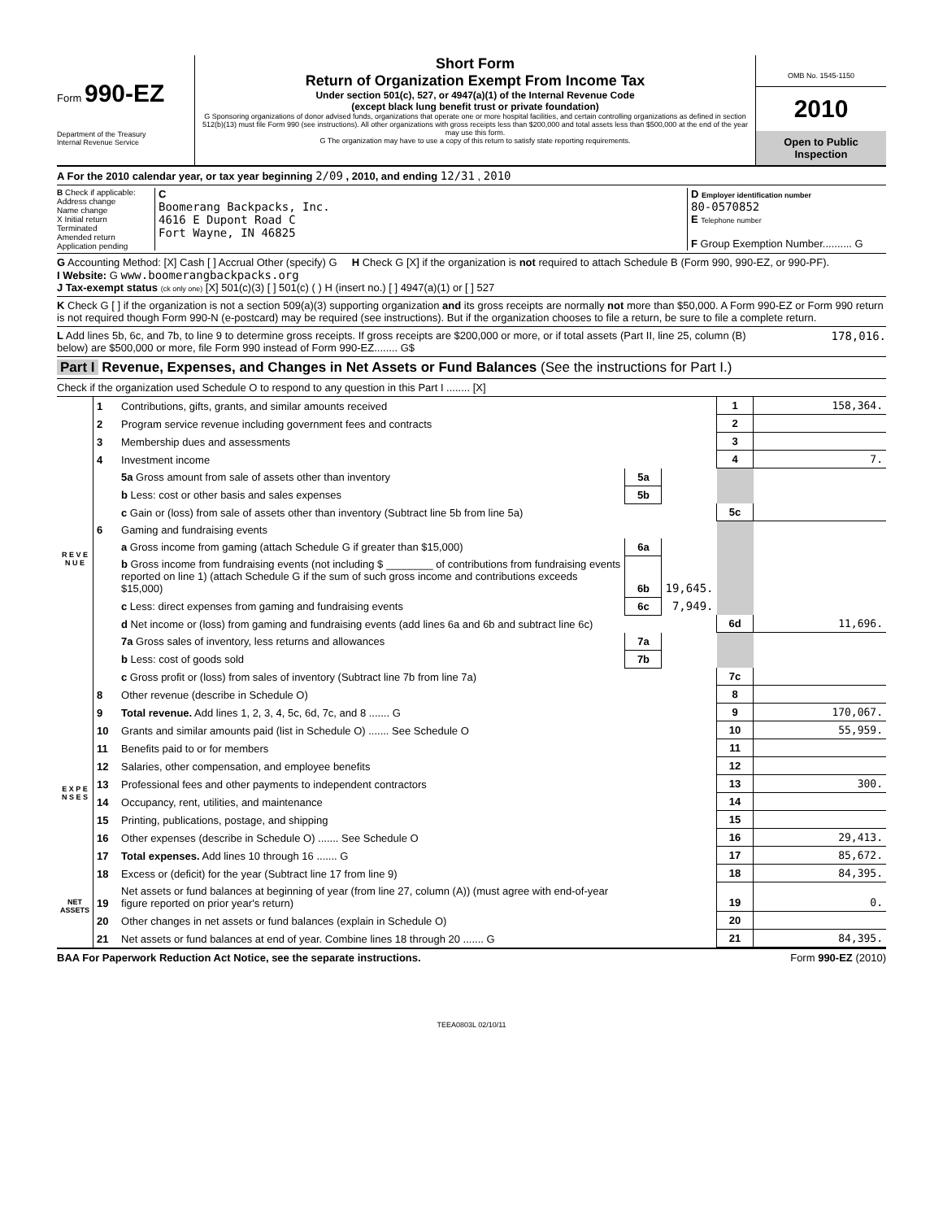Form 990-EZ
Department of the Treasury
Internal Revenue Service
Short Form
Return of Organization Exempt From Income Tax
Under section 501(c), 527, or 4947(a)(1) of the Internal Revenue Code
(except black lung benefit trust or private foundation)
G Sponsoring organizations of donor advised funds, organizations that operate one or more hospital facilities, and certain controlling organizations as defined in section 512(b)(13) must file Form 990 (see instructions). All other organizations with gross receipts less than $200,000 and total assets less than $500,000 at the end of the year may use this form.
G The organization may have to use a copy of this return to satisfy state reporting requirements.
OMB No. 1545-1150
2010
Open to Public Inspection
A For the 2010 calendar year, or tax year beginning 2/09 , 2010, and ending 12/31 , 2010
B Check if applicable:
Address change
Name change
X Initial return
Terminated
Amended return
Application pending
C
Boomerang Backpacks, Inc.
4616 E Dupont Road C
Fort Wayne, IN 46825
D Employer identification number
80-0570852
E Telephone number
F Group Exemption Number.......... G
G Accounting Method: [X] Cash [ ] Accrual Other (specify) G H Check G [X] if the organization is not required to attach Schedule B (Form 990, 990-EZ, or 990-PF).
I Website: G www.boomerangbackpacks.org
J Tax-exempt status (ck only one) [X] 501(c)(3) [ ] 501(c) ( ) H (insert no.) [ ] 4947(a)(1) or [ ] 527
K Check G [ ] if the organization is not a section 509(a)(3) supporting organization and its gross receipts are normally not more than $50,000. A Form 990-EZ or Form 990 return is not required though Form 990-N (e-postcard) may be required (see instructions). But if the organization chooses to file a return, be sure to file a complete return.
L Add lines 5b, 6c, and 7b, to line 9 to determine gross receipts. If gross receipts are $200,000 or more, or if total assets (Part II, line 25, column (B) below) are $500,000 or more, file Form 990 instead of Form 990-EZ........ G$
178,016.
Part I Revenue, Expenses, and Changes in Net Assets or Fund Balances (See the instructions for Part I.)
Check if the organization used Schedule O to respond to any question in this Part I ........ [X]
| R E V E N U E | 1 | Contributions, gifts, grants, and similar amounts received | | | 1 | 158,364. |
| | 2 | Program service revenue including government fees and contracts | | | 2 | |
| | 3 | Membership dues and assessments | | | 3 | |
| | 4 | Investment income | | | 4 | 7. |
| | | 5a Gross amount from sale of assets other than inventory | 5a | | | |
| | | b Less: cost or other basis and sales expenses | 5b | | | |
| | | c Gain or (loss) from sale of assets other than inventory (Subtract line 5b from line 5a) | | | 5c | |
| | 6 | Gaming and fundraising events | | | | |
| | | a Gross income from gaming (attach Schedule G if greater than $15,000) | 6a | | | |
| | | b Gross income from fundraising events (not including $ ________ of contributions from fundraising events reported on line 1) (attach Schedule G if the sum of such gross income and contributions exceeds $15,000) | 6b | 19,645. | | |
| | | c Less: direct expenses from gaming and fundraising events | 6c | 7,949. | | |
| | | d Net income or (loss) from gaming and fundraising events (add lines 6a and 6b and subtract line 6c) | | | 6d | 11,696. |
| | | 7a Gross sales of inventory, less returns and allowances | 7a | | | |
| | | b Less: cost of goods sold | 7b | | | |
| | | c Gross profit or (loss) from sales of inventory (Subtract line 7b from line 7a) | | | 7c | |
| | 8 | Other revenue (describe in Schedule O) | | | 8 | |
| | 9 | Total revenue. Add lines 1, 2, 3, 4, 5c, 6d, 7c, and 8 ....... G | | | 9 | 170,067. |
| E X P E N S E S | 10 | Grants and similar amounts paid (list in Schedule O) ....... See Schedule O | | | 10 | 55,959. |
| | 11 | Benefits paid to or for members | | | 11 | |
| | 12 | Salaries, other compensation, and employee benefits | | | 12 | |
| | 13 | Professional fees and other payments to independent contractors | | | 13 | 300. |
| | 14 | Occupancy, rent, utilities, and maintenance | | | 14 | |
| | 15 | Printing, publications, postage, and shipping | | | 15 | |
| | 16 | Other expenses (describe in Schedule O) ....... See Schedule O | | | 16 | 29,413. |
| | 17 | Total expenses. Add lines 10 through 16 ....... G | | | 17 | 85,672. |
| NET ASSETS | 18 | Excess or (deficit) for the year (Subtract line 17 from line 9) | | | 18 | 84,395. |
| | 19 | Net assets or fund balances at beginning of year (from line 27, column (A)) (must agree with end-of-year figure reported on prior year's return) | | | 19 | 0. |
| | 20 | Other changes in net assets or fund balances (explain in Schedule O) | | | 20 | |
| | 21 | Net assets or fund balances at end of year. Combine lines 18 through 20 ....... G | | | 21 | 84,395. |
BAA For Paperwork Reduction Act Notice, see the separate instructions. Form 990-EZ (2010)
TEEA0803L 02/10/11